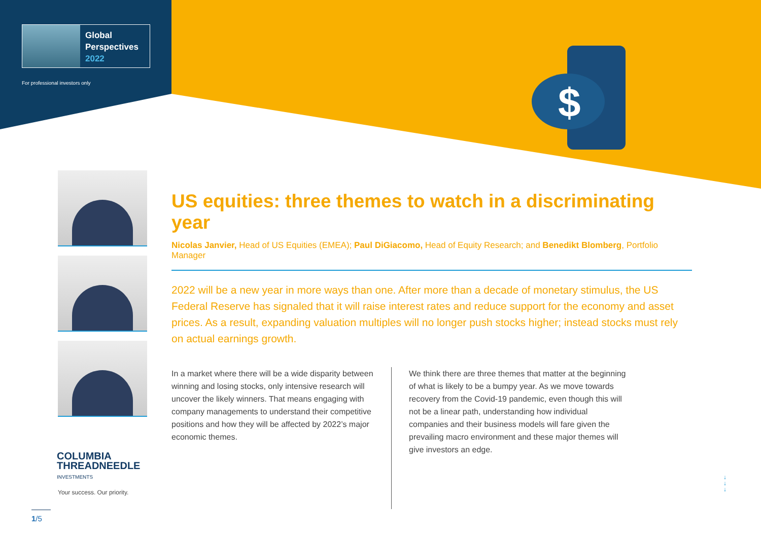$
Global
Perspectives
2022
For professional investors only
US equities: three themes to watch in a discriminating year
Nicolas Janvier, Head of US Equities (EMEA); Paul DiGiacomo, Head of Equity Research; and Benedikt Blomberg, Portfolio Manager
2022 will be a new year in more ways than one. After more than a decade of monetary stimulus, the US Federal Reserve has signaled that it will raise interest rates and reduce support for the economy and asset prices. As a result, expanding valuation multiples will no longer push stocks higher; instead stocks must rely on actual earnings growth.
In a market where there will be a wide disparity between winning and losing stocks, only intensive research will uncover the likely winners. That means engaging with company managements to understand their competitive positions and how they will be affected by 2022’s major economic themes.
We think there are three themes that matter at the beginning of what is likely to be a bumpy year. As we move towards recovery from the Covid-19 pandemic, even though this will not be a linear path, understanding how individual companies and their business models will fare given the prevailing macro environment and these major themes will give investors an edge.
COLUMBIA
THREADNEEDLE
INVESTMENTS
Your success. Our priority.
↓
↓
↓
1/5